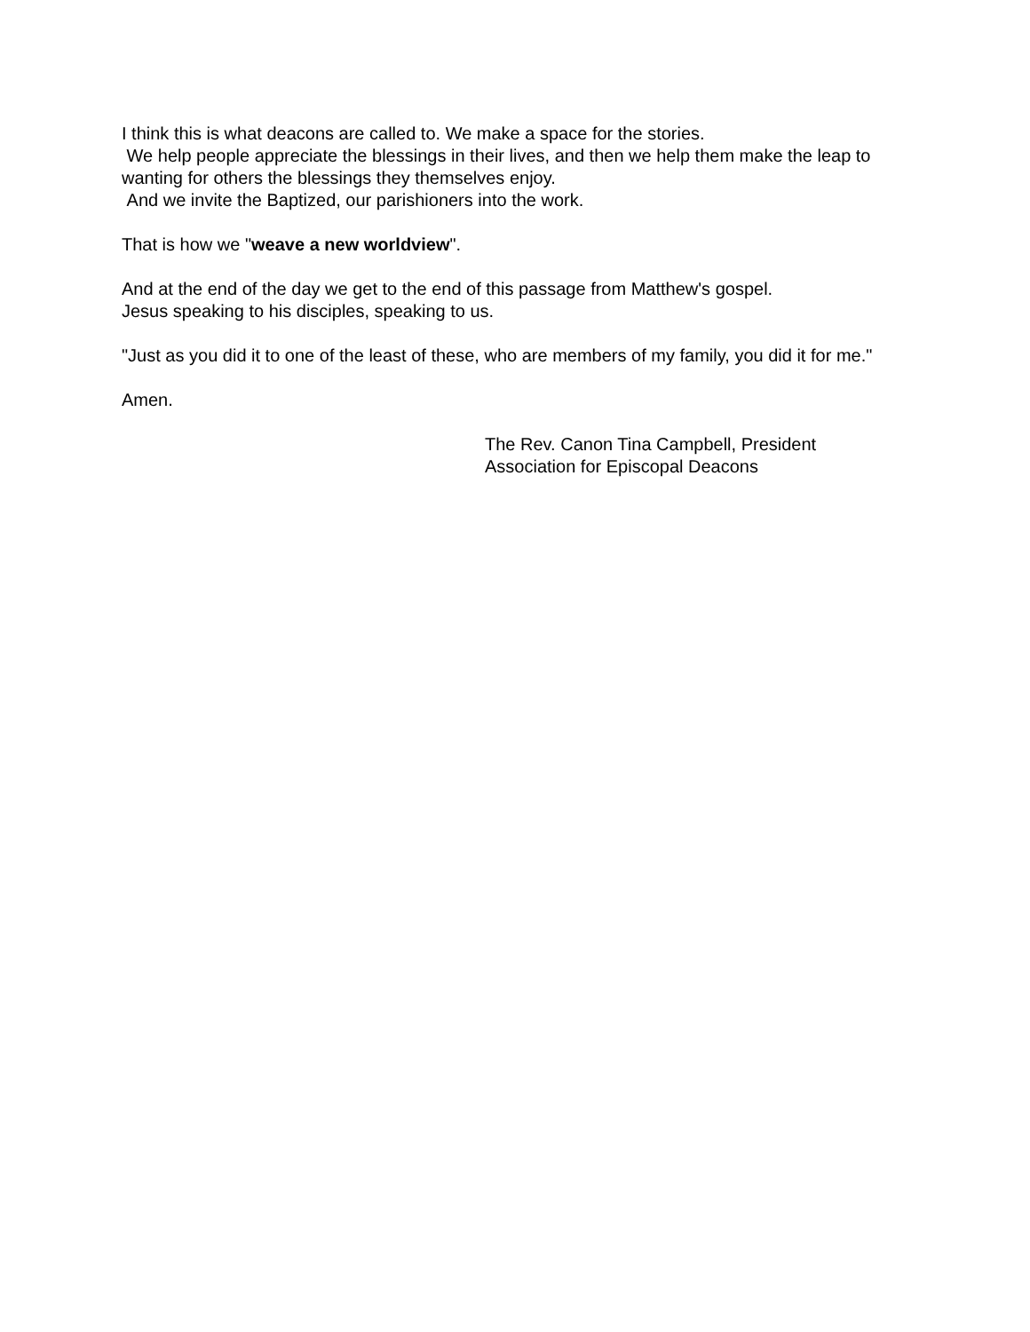I think this is what deacons are called to. We make a space for the stories.
We help people appreciate the blessings in their lives, and then we help them make the leap to wanting for others the blessings they themselves enjoy.
And we invite the Baptized, our parishioners into the work.
That is how we "weave a new worldview".
And at the end of the day we get to the end of this passage from Matthew's gospel.
Jesus speaking to his disciples, speaking to us.
"Just as you did it to one of the least of these, who are members of my family, you did it for me."
Amen.
The Rev. Canon Tina Campbell, President
Association for Episcopal Deacons